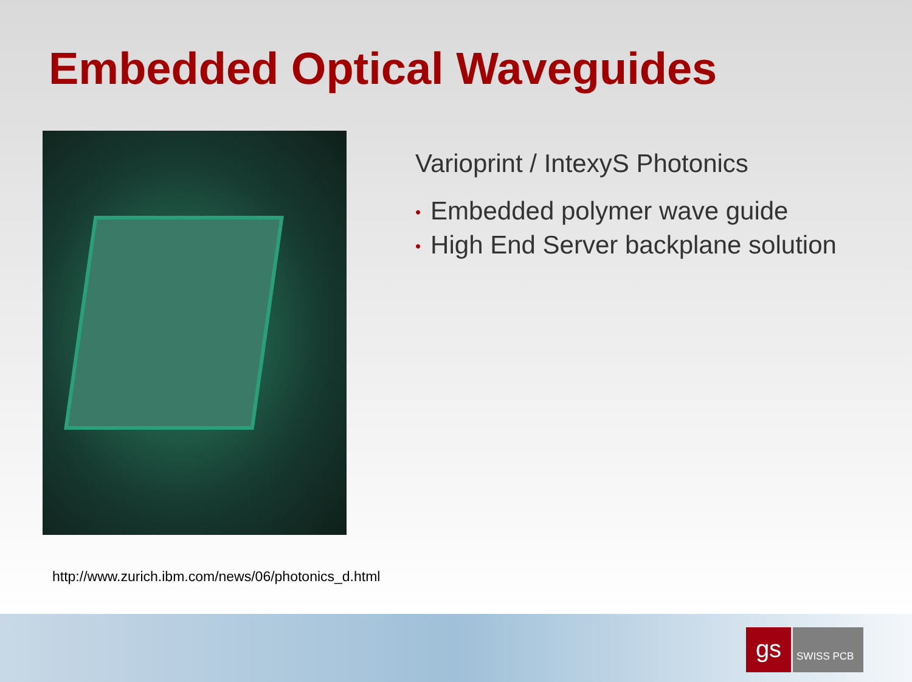Embedded Optical Waveguides
Varioprint / IntexyS Photonics
• Embedded polymer wave guide
• High End Server backplane solution
http://www.zurich.ibm.com/news/06/photonics_d.html
gs
SWISS PCB